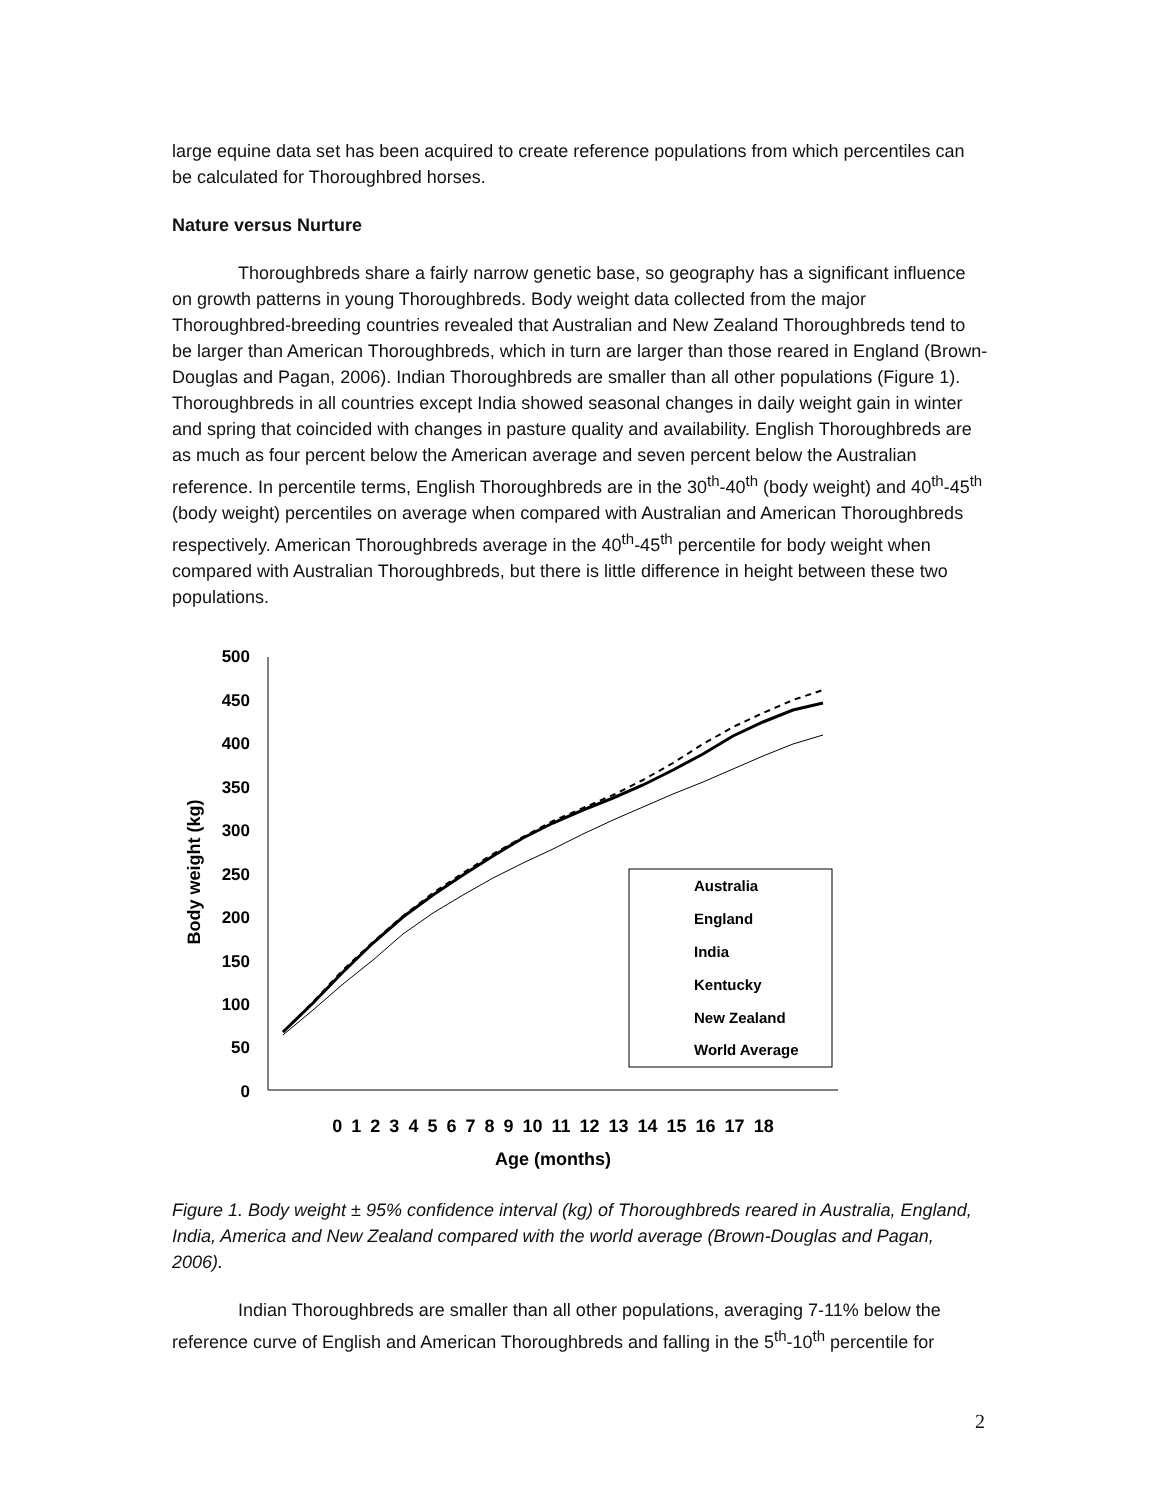large equine data set has been acquired to create reference populations from which percentiles can be calculated for Thoroughbred horses.
Nature versus Nurture
Thoroughbreds share a fairly narrow genetic base, so geography has a significant influence on growth patterns in young Thoroughbreds. Body weight data collected from the major Thoroughbred-breeding countries revealed that Australian and New Zealand Thoroughbreds tend to be larger than American Thoroughbreds, which in turn are larger than those reared in England (Brown-Douglas and Pagan, 2006). Indian Thoroughbreds are smaller than all other populations (Figure 1). Thoroughbreds in all countries except India showed seasonal changes in daily weight gain in winter and spring that coincided with changes in pasture quality and availability. English Thoroughbreds are as much as four percent below the American average and seven percent below the Australian reference. In percentile terms, English Thoroughbreds are in the 30<sup>th</sup>-40<sup>th</sup> (body weight) and 40<sup>th</sup>-45<sup>th</sup> (body weight) percentiles on average when compared with Australian and American Thoroughbreds respectively. American Thoroughbreds average in the 40<sup>th</sup>-45<sup>th</sup> percentile for body weight when compared with Australian Thoroughbreds, but there is little difference in height between these two populations.
500
450
400
350
300
250
200
150
100
50
0
Body weight (kg)
0 1 2 3 4 5 6 7 8 9 10 11 12 13 14 15 16 17 18
Age (months)
Australia
England
India
Kentucky
New Zealand
World Average
Figure 1. Body weight ± 95% confidence interval (kg) of Thoroughbreds reared in Australia, England, India, America and New Zealand compared with the world average (Brown-Douglas and Pagan, 2006).
Indian Thoroughbreds are smaller than all other populations, averaging 7-11% below the reference curve of English and American Thoroughbreds and falling in the 5<sup>th</sup>-10<sup>th</sup> percentile for
2